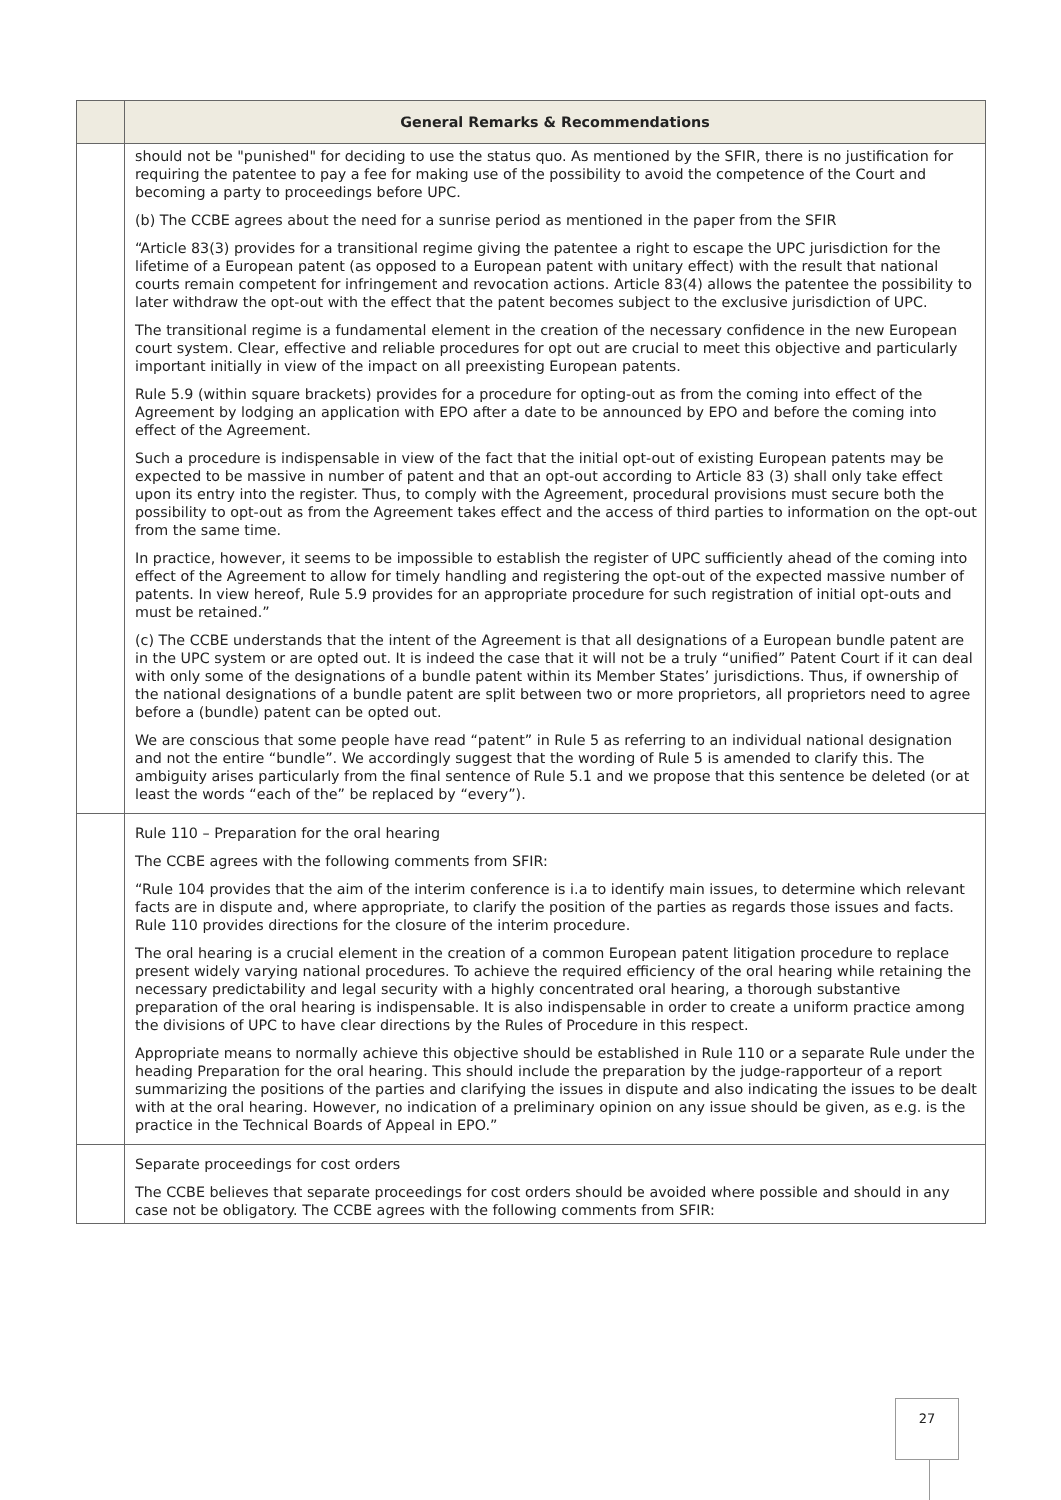| | General Remarks & Recommendations |
| --- | --- |
| | should not be "punished" for deciding to use the status quo. As mentioned by the SFIR, there is no justification for requiring the patentee to pay a fee for making use of the possibility to avoid the competence of the Court and becoming a party to proceedings before UPC. (b) The CCBE agrees about the need for a sunrise period as mentioned in the paper from the SFIR “Article 83(3) provides for a transitional regime giving the patentee a right to escape the UPC jurisdiction for the lifetime of a European patent (as opposed to a European patent with unitary effect) with the result that national courts remain competent for infringement and revocation actions. Article 83(4) allows the patentee the possibility to later withdraw the opt-out with the effect that the patent becomes subject to the exclusive jurisdiction of UPC. The transitional regime is a fundamental element in the creation of the necessary confidence in the new European court system. Clear, effective and reliable procedures for opt out are crucial to meet this objective and particularly important initially in view of the impact on all preexisting European patents. Rule 5.9 (within square brackets) provides for a procedure for opting-out as from the coming into effect of the Agreement by lodging an application with EPO after a date to be announced by EPO and before the coming into effect of the Agreement. Such a procedure is indispensable in view of the fact that the initial opt-out of existing European patents may be expected to be massive in number of patent and that an opt-out according to Article 83 (3) shall only take effect upon its entry into the register. Thus, to comply with the Agreement, procedural provisions must secure both the possibility to opt-out as from the Agreement takes effect and the access of third parties to information on the opt-out from the same time. In practice, however, it seems to be impossible to establish the register of UPC sufficiently ahead of the coming into effect of the Agreement to allow for timely handling and registering the opt-out of the expected massive number of patents. In view hereof, Rule 5.9 provides for an appropriate procedure for such registration of initial opt-outs and must be retained.” (c) The CCBE understands that the intent of the Agreement is that all designations of a European bundle patent are in the UPC system or are opted out. It is indeed the case that it will not be a truly “unified” Patent Court if it can deal with only some of the designations of a bundle patent within its Member States’ jurisdictions. Thus, if ownership of the national designations of a bundle patent are split between two or more proprietors, all proprietors need to agree before a (bundle) patent can be opted out. We are conscious that some people have read “patent” in Rule 5 as referring to an individual national designation and not the entire “bundle”. We accordingly suggest that the wording of Rule 5 is amended to clarify this. The ambiguity arises particularly from the final sentence of Rule 5.1 and we propose that this sentence be deleted (or at least the words “each of the” be replaced by “every”). |
| | Rule 110 – Preparation for the oral hearing The CCBE agrees with the following comments from SFIR: “Rule 104 provides that the aim of the interim conference is i.a to identify main issues, to determine which relevant facts are in dispute and, where appropriate, to clarify the position of the parties as regards those issues and facts. Rule 110 provides directions for the closure of the interim procedure. The oral hearing is a crucial element in the creation of a common European patent litigation procedure to replace present widely varying national procedures. To achieve the required efficiency of the oral hearing while retaining the necessary predictability and legal security with a highly concentrated oral hearing, a thorough substantive preparation of the oral hearing is indispensable. It is also indispensable in order to create a uniform practice among the divisions of UPC to have clear directions by the Rules of Procedure in this respect. Appropriate means to normally achieve this objective should be established in Rule 110 or a separate Rule under the heading Preparation for the oral hearing. This should include the preparation by the judge-rapporteur of a report summarizing the positions of the parties and clarifying the issues in dispute and also indicating the issues to be dealt with at the oral hearing. However, no indication of a preliminary opinion on any issue should be given, as e.g. is the practice in the Technical Boards of Appeal in EPO.” |
| | Separate proceedings for cost orders The CCBE believes that separate proceedings for cost orders should be avoided where possible and should in any case not be obligatory. The CCBE agrees with the following comments from SFIR: |
27